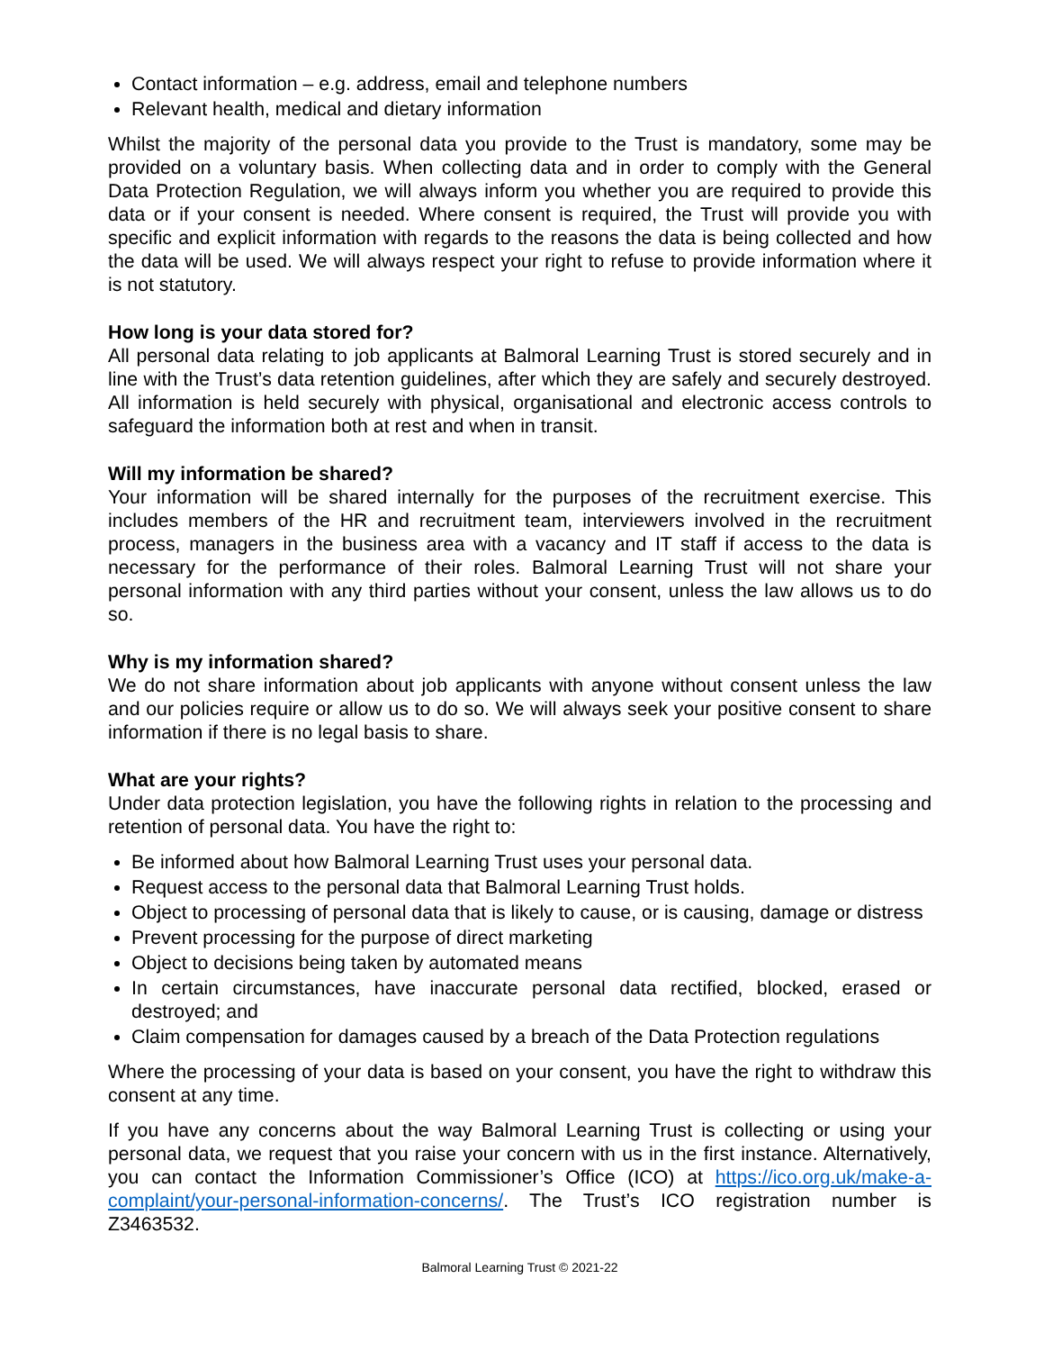Contact information – e.g. address, email and telephone numbers
Relevant health, medical and dietary information
Whilst the majority of the personal data you provide to the Trust is mandatory, some may be provided on a voluntary basis. When collecting data and in order to comply with the General Data Protection Regulation, we will always inform you whether you are required to provide this data or if your consent is needed. Where consent is required, the Trust will provide you with specific and explicit information with regards to the reasons the data is being collected and how the data will be used. We will always respect your right to refuse to provide information where it is not statutory.
How long is your data stored for?
All personal data relating to job applicants at Balmoral Learning Trust is stored securely and in line with the Trust’s data retention guidelines, after which they are safely and securely destroyed. All information is held securely with physical, organisational and electronic access controls to safeguard the information both at rest and when in transit.
Will my information be shared?
Your information will be shared internally for the purposes of the recruitment exercise. This includes members of the HR and recruitment team, interviewers involved in the recruitment process, managers in the business area with a vacancy and IT staff if access to the data is necessary for the performance of their roles. Balmoral Learning Trust will not share your personal information with any third parties without your consent, unless the law allows us to do so.
Why is my information shared?
We do not share information about job applicants with anyone without consent unless the law and our policies require or allow us to do so. We will always seek your positive consent to share information if there is no legal basis to share.
What are your rights?
Under data protection legislation, you have the following rights in relation to the processing and retention of personal data. You have the right to:
Be informed about how Balmoral Learning Trust uses your personal data.
Request access to the personal data that Balmoral Learning Trust holds.
Object to processing of personal data that is likely to cause, or is causing, damage or distress
Prevent processing for the purpose of direct marketing
Object to decisions being taken by automated means
In certain circumstances, have inaccurate personal data rectified, blocked, erased or destroyed; and
Claim compensation for damages caused by a breach of the Data Protection regulations
Where the processing of your data is based on your consent, you have the right to withdraw this consent at any time.
If you have any concerns about the way Balmoral Learning Trust is collecting or using your personal data, we request that you raise your concern with us in the first instance. Alternatively, you can contact the Information Commissioner’s Office (ICO) at https://ico.org.uk/make-a-complaint/your-personal-information-concerns/. The Trust’s ICO registration number is Z3463532.
Balmoral Learning Trust © 2021-22